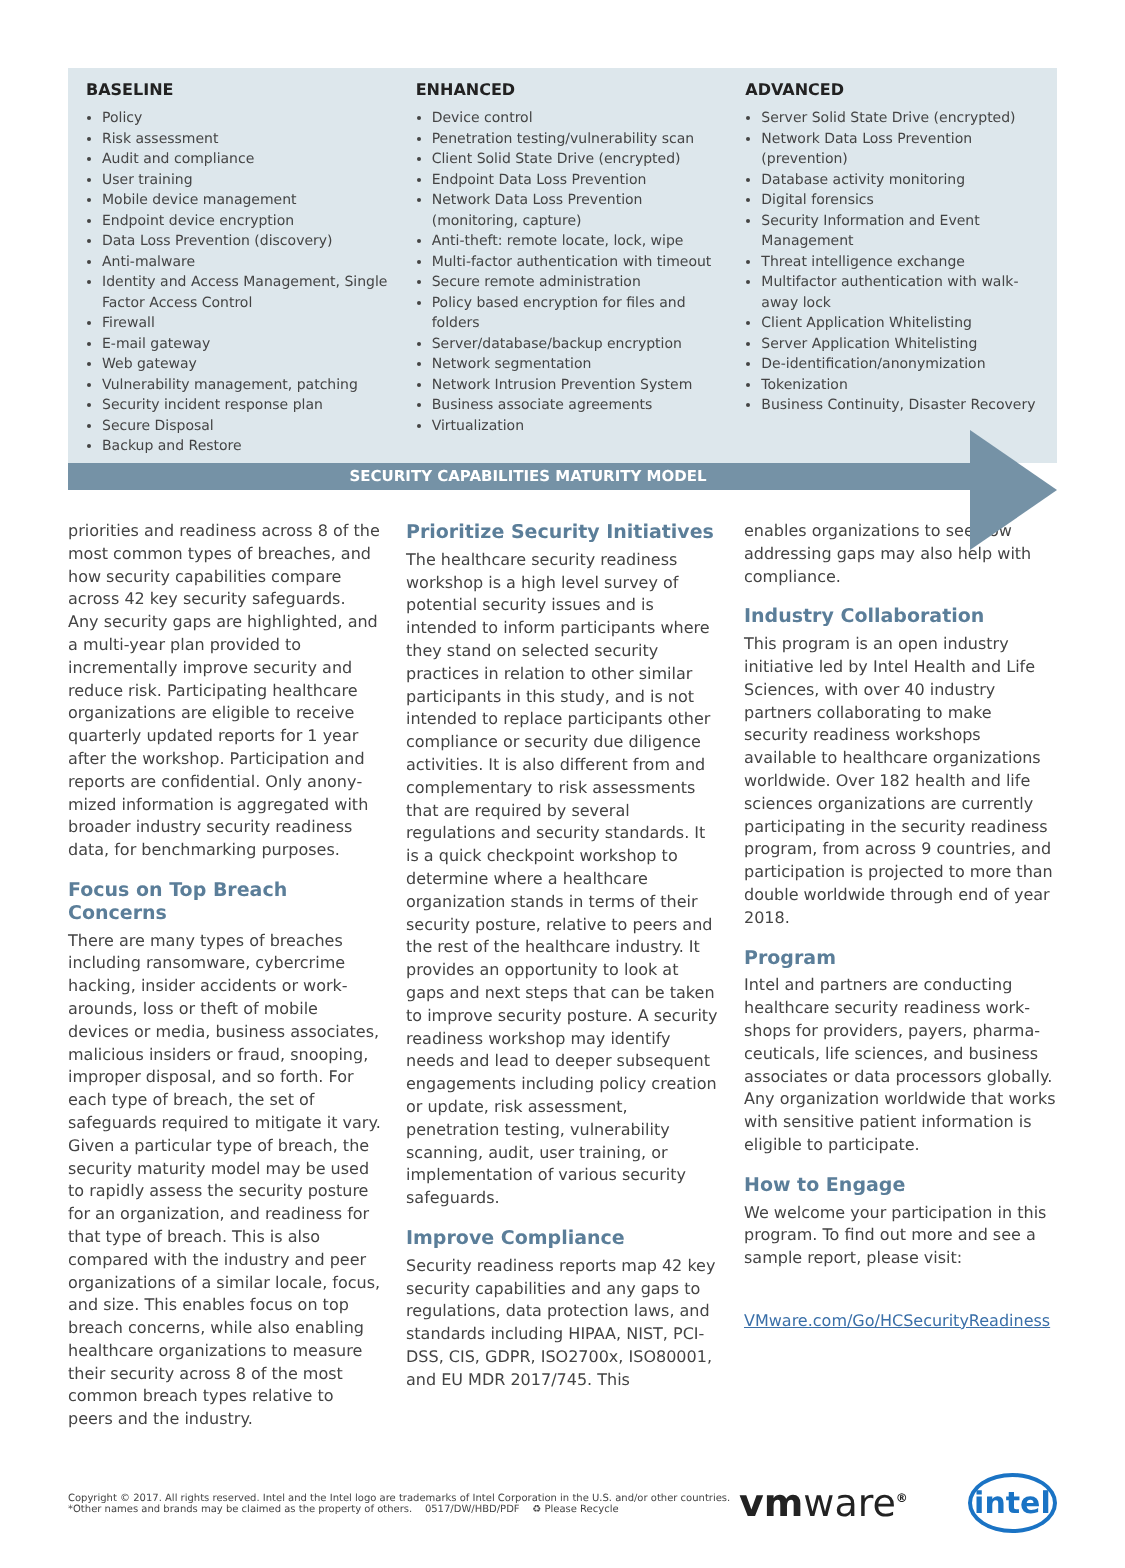BASELINE
Policy
Risk assessment
Audit and compliance
User training
Mobile device management
Endpoint device encryption
Data Loss Prevention (discovery)
Anti-malware
Identity and Access Management, Single Factor Access Control
Firewall
E-mail gateway
Web gateway
Vulnerability management, patching
Security incident response plan
Secure Disposal
Backup and Restore
ENHANCED
Device control
Penetration testing/vulnerability scan
Client Solid State Drive (encrypted)
Endpoint Data Loss Prevention
Network Data Loss Prevention (monitoring, capture)
Anti-theft: remote locate, lock, wipe
Multi-factor authentication with timeout
Secure remote administration
Policy based encryption for files and folders
Server/database/backup encryption
Network segmentation
Network Intrusion Prevention System
Business associate agreements
Virtualization
ADVANCED
Server Solid State Drive (encrypted)
Network Data Loss Prevention (prevention)
Database activity monitoring
Digital forensics
Security Information and Event Management
Threat intelligence exchange
Multifactor authentication with walk-away lock
Client Application Whitelisting
Server Application Whitelisting
De-identification/anonymization
Tokenization
Business Continuity, Disaster Recovery
SECURITY CAPABILITIES MATURITY MODEL
priorities and readiness across 8 of the most common types of breaches, and how security capabilities compare across 42 key security safeguards. Any security gaps are highlighted, and a multi-year plan provided to incrementally improve security and reduce risk. Participating healthcare organizations are eligible to receive quarterly updated reports for 1 year after the workshop. Participation and reports are confidential. Only anony­mized information is aggregated with broader industry security readiness data, for benchmarking purposes.
Focus on Top Breach Concerns
There are many types of breaches including ransomware, cybercrime hacking, insider accidents or work­arounds, loss or theft of mobile devices or media, business associates, malicious insiders or fraud, snooping, improper disposal, and so forth. For each type of breach, the set of safeguards required to mitigate it vary. Given a particular type of breach, the security maturity model may be used to rapidly assess the security posture for an organization, and readiness for that type of breach. This is also compared with the industry and peer organizations of a similar locale, focus, and size. This enables focus on top breach concerns, while also enabling healthcare organizations to measure their security across 8 of the most common breach types relative to peers and the industry.
Prioritize Security Initiatives
The healthcare security readiness workshop is a high level survey of potential security issues and is intended to inform participants where they stand on selected security practices in relation to other similar participants in this study, and is not intended to replace participants other compliance or security due diligence activities. It is also different from and complementary to risk assessments that are required by several regulations and security standards. It is a quick checkpoint workshop to determine where a healthcare organization stands in terms of their security posture, relative to peers and the rest of the healthcare industry. It provides an opportunity to look at gaps and next steps that can be taken to improve security posture. A security readiness workshop may identify needs and lead to deeper subsequent engagements including policy creation or update, risk assess­ment, penetration testing, vulnerability scanning, audit, user training, or implementation of various security safeguards.
Improve Compliance
Security readiness reports map 42 key security capabilities and any gaps to regulations, data protection laws, and standards including HIPAA, NIST, PCI-DSS, CIS, GDPR, ISO2700x, ISO80001, and EU MDR 2017/745. This
enables organizations to see how addressing gaps may also help with compliance.
Industry Collaboration
This program is an open industry initia­tive led by Intel Health and Life Sci­ences, with over 40 industry partners collaborating to make security readi­ness workshops available to healthcare organizations worldwide. Over 182 health and life sciences organizations are currently participating in the secu­rity readiness program, from across 9 countries, and participation is projected to more than double worldwide through end of year 2018.
Program
Intel and partners are conducting healthcare security readiness work­shops for providers, payers, pharma­ceuticals, life sciences, and business as­sociates or data processors globally. Any organization worldwide that works with sensitive patient information is eligible to participate.
How to Engage
We welcome your participation in this program. To find out more and see a sample report, please visit:
VMware.com/Go/HCSecurityReadiness
Copyright © 2017. All rights reserved. Intel and the Intel logo are trademarks of Intel Corporation in the U.S. and/or other countries.
*Other names and brands may be claimed as the property of others. 0517/DW/HBD/PDF ♻ Please Recycle
vmware<sup>®</sup>
intel